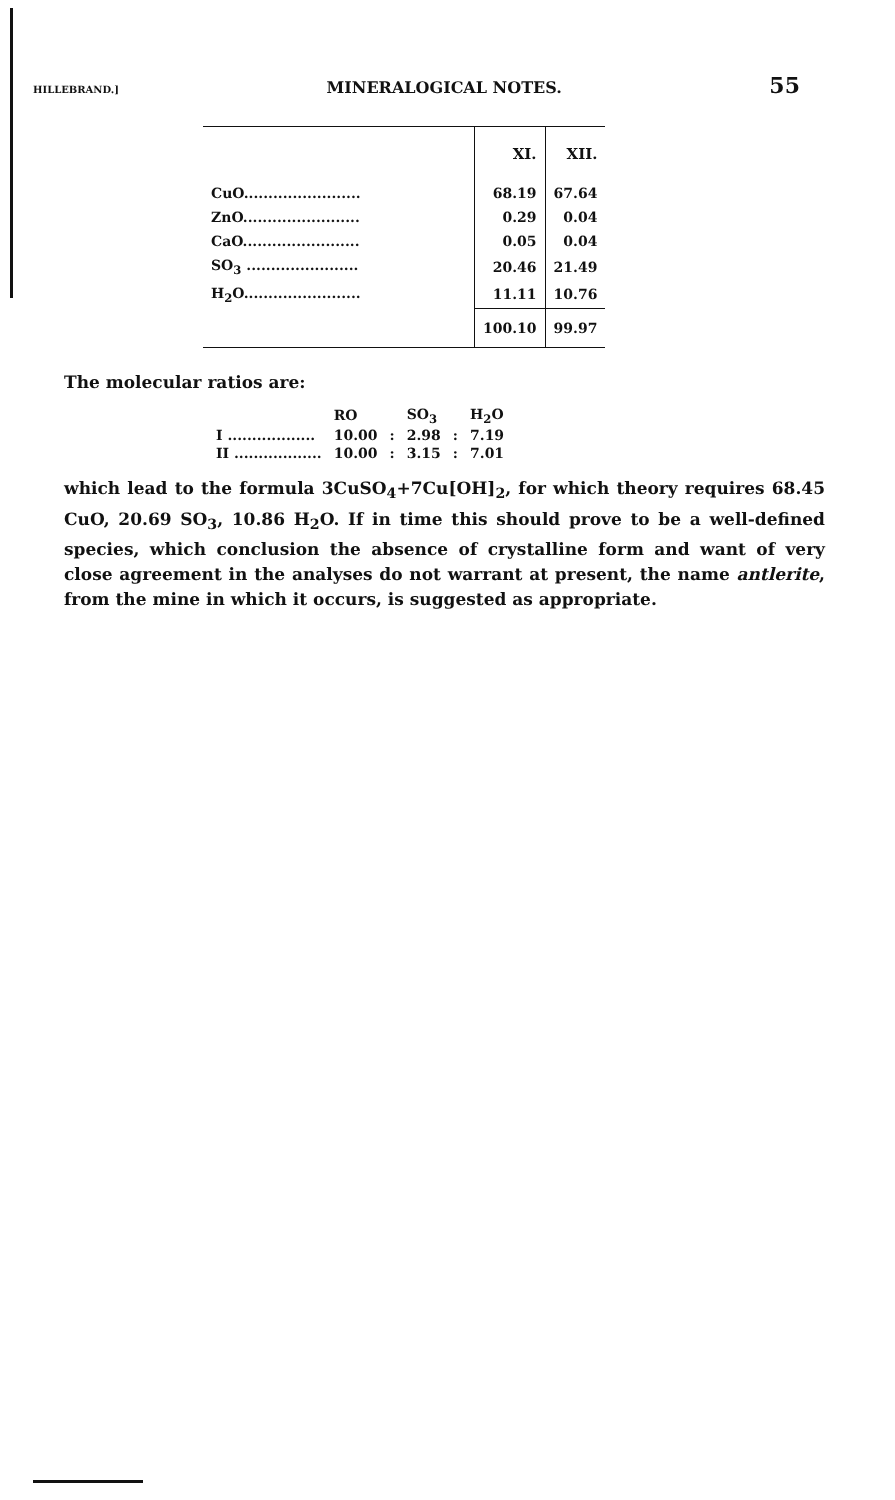HILLEBRAND.] MINERALOGICAL NOTES. 55
| | XI. | XII. |
| --- | --- | --- |
| CuO........................ | 68.19 | 67.64 |
| ZnO........................ | 0.29 | 0.04 |
| CaO........................ | 0.05 | 0.04 |
| SO<sub>3</sub> ....................... | 20.46 | 21.49 |
| H<sub>2</sub>O........................ | 11.11 | 10.76 |
| | 100.10 | 99.97 |
The molecular ratios are:
| | RO | | SO<sub>3</sub> | | H<sub>2</sub>O |
| I .................. | 10.00 | : | 2.98 | : | 7.19 |
| II .................. | 10.00 | : | 3.15 | : | 7.01 |
which lead to the formula 3CuSO<sub>4</sub>+7Cu[OH]<sub>2</sub>, for which theory requires 68.45 CuO, 20.69 SO<sub>3</sub>, 10.86 H<sub>2</sub>O. If in time this should prove to be a well-defined species, which conclusion the absence of crystalline form and want of very close agreement in the analyses do not warrant at present, the name antlerite, from the mine in which it occurs, is suggested as appropriate.